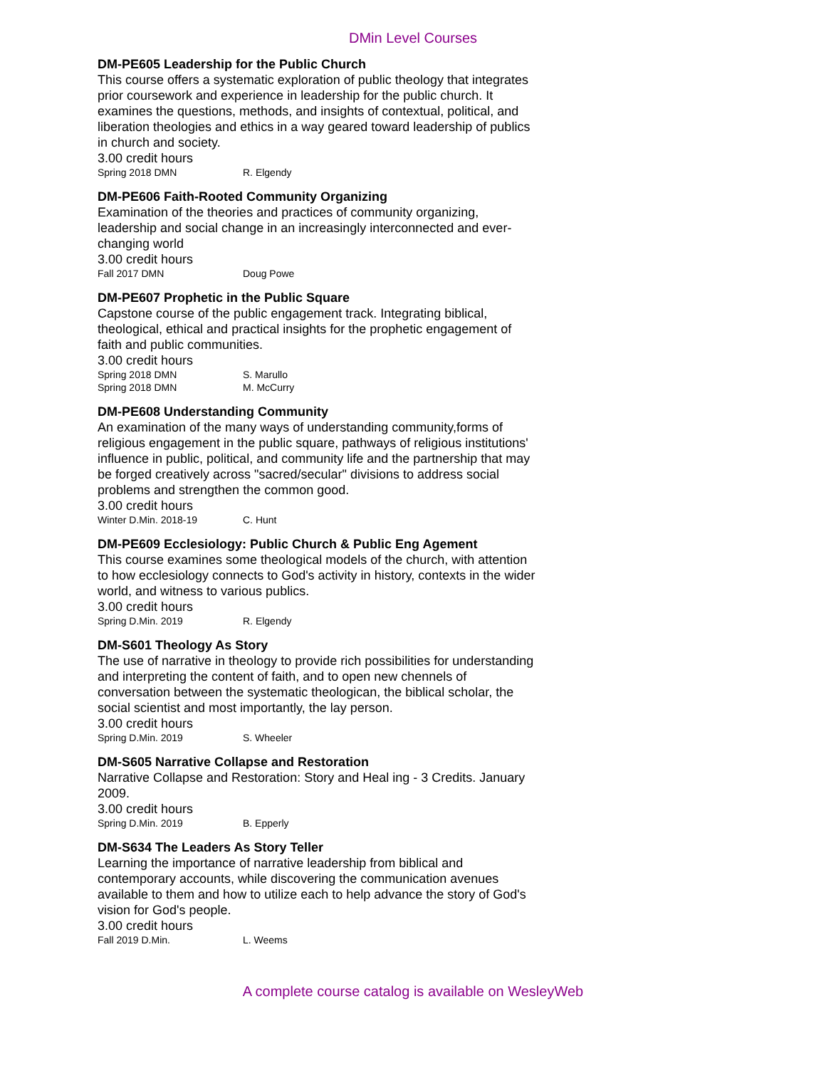DMin Level Courses
DM-PE605 Leadership for the Public Church
This course offers a systematic exploration of public theology that integrates prior coursework and experience in leadership for the public church. It examines the questions, methods, and insights of contextual, political, and liberation theologies and ethics in a way geared toward leadership of publics in church and society.
3.00 credit hours
Spring 2018 DMN R. Elgendy
DM-PE606 Faith-Rooted Community Organizing
Examination of the theories and practices of community organizing, leadership and social change in an increasingly interconnected and ever-changing world
3.00 credit hours
Fall 2017 DMN Doug Powe
DM-PE607 Prophetic in the Public Square
Capstone course of the public engagement track. Integrating biblical, theological, ethical and practical insights for the prophetic engagement of faith and public communities.
3.00 credit hours
Spring 2018 DMN S. Marullo
Spring 2018 DMN M. McCurry
DM-PE608 Understanding Community
An examination of the many ways of understanding community,forms of religious engagement in the public square, pathways of religious institutions' influence in public, political, and community life and the partnership that may be forged creatively across "sacred/secular" divisions to address social problems and strengthen the common good.
3.00 credit hours
Winter D.Min. 2018-19 C. Hunt
DM-PE609 Ecclesiology: Public Church & Public Eng Agement
This course examines some theological models of the church, with attention to how ecclesiology connects to God's activity in history, contexts in the wider world, and witness to various publics.
3.00 credit hours
Spring D.Min. 2019 R. Elgendy
DM-S601 Theology As Story
The use of narrative in theology to provide rich possibilities for understanding and interpreting the content of faith, and to open new chennels of conversation between the systematic theologican, the biblical scholar, the social scientist and most importantly, the lay person.
3.00 credit hours
Spring D.Min. 2019 S. Wheeler
DM-S605 Narrative Collapse and Restoration
Narrative Collapse and Restoration: Story and Heal ing - 3 Credits. January 2009.
3.00 credit hours
Spring D.Min. 2019 B. Epperly
DM-S634 The Leaders As Story Teller
Learning the importance of narrative leadership from biblical and contemporary accounts, while discovering the communication avenues available to them and how to utilize each to help advance the story of God's vision for God's people.
3.00 credit hours
Fall 2019 D.Min. L. Weems
A complete course catalog is available on WesleyWeb